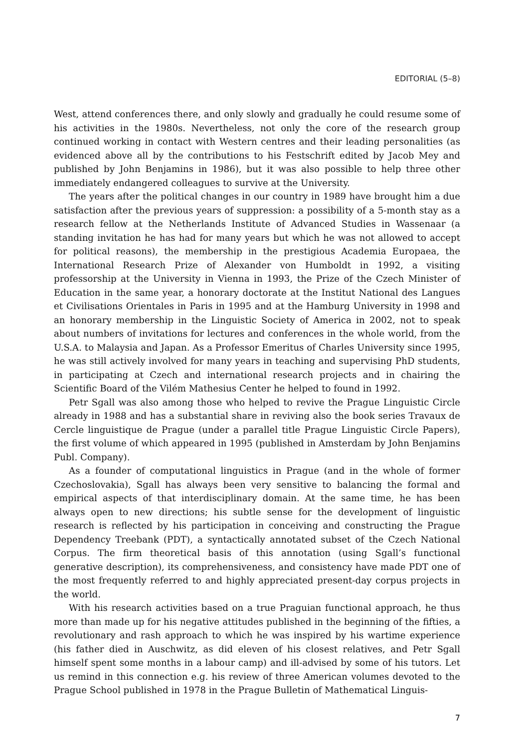EDITORIAL (5–8)
West, attend conferences there, and only slowly and gradually he could resume some of his activities in the 1980s. Nevertheless, not only the core of the research group continued working in contact with Western centres and their leading personalities (as evidenced above all by the contributions to his Festschrift edited by Jacob Mey and published by John Benjamins in 1986), but it was also possible to help three other immediately endangered colleagues to survive at the University.
The years after the political changes in our country in 1989 have brought him a due satisfaction after the previous years of suppression: a possibility of a 5-month stay as a research fellow at the Netherlands Institute of Advanced Studies in Wassenaar (a standing invitation he has had for many years but which he was not allowed to accept for political reasons), the membership in the prestigious Academia Europaea, the International Research Prize of Alexander von Humboldt in 1992, a visiting professorship at the University in Vienna in 1993, the Prize of the Czech Minister of Education in the same year, a honorary doctorate at the Institut National des Langues et Civilisations Orientales in Paris in 1995 and at the Hamburg University in 1998 and an honorary membership in the Linguistic Society of America in 2002, not to speak about numbers of invitations for lectures and conferences in the whole world, from the U.S.A. to Malaysia and Japan. As a Professor Emeritus of Charles University since 1995, he was still actively involved for many years in teaching and supervising PhD students, in participating at Czech and international research projects and in chairing the Scientific Board of the Vilém Mathesius Center he helped to found in 1992.
Petr Sgall was also among those who helped to revive the Prague Linguistic Circle already in 1988 and has a substantial share in reviving also the book series Travaux de Cercle linguistique de Prague (under a parallel title Prague Linguistic Circle Papers), the first volume of which appeared in 1995 (published in Amsterdam by John Benjamins Publ. Company).
As a founder of computational linguistics in Prague (and in the whole of former Czechoslovakia), Sgall has always been very sensitive to balancing the formal and empirical aspects of that interdisciplinary domain. At the same time, he has been always open to new directions; his subtle sense for the development of linguistic research is reflected by his participation in conceiving and constructing the Prague Dependency Treebank (PDT), a syntactically annotated subset of the Czech National Corpus. The firm theoretical basis of this annotation (using Sgall’s functional generative description), its comprehensiveness, and consistency have made PDT one of the most frequently referred to and highly appreciated present-day corpus projects in the world.
With his research activities based on a true Praguian functional approach, he thus more than made up for his negative attitudes published in the beginning of the fifties, a revolutionary and rash approach to which he was inspired by his wartime experience (his father died in Auschwitz, as did eleven of his closest relatives, and Petr Sgall himself spent some months in a labour camp) and ill-advised by some of his tutors. Let us remind in this connection e.g. his review of three American volumes devoted to the Prague School published in 1978 in the Prague Bulletin of Mathematical Linguis-
7